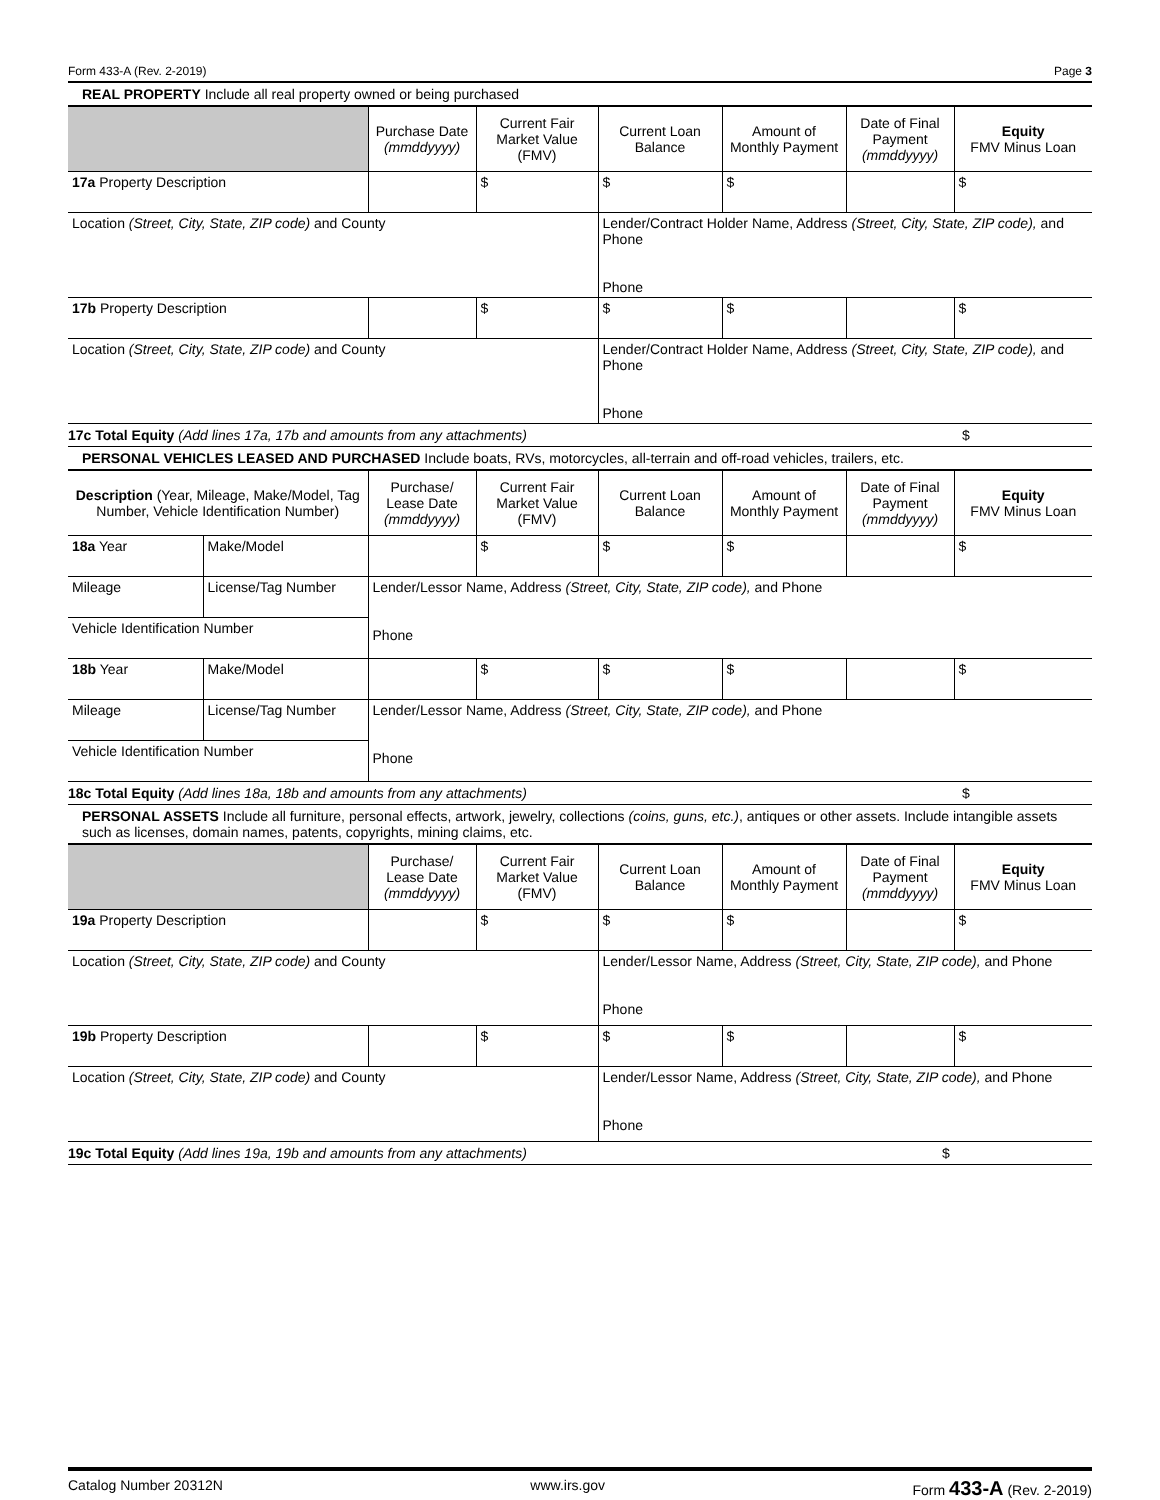Form 433-A (Rev. 2-2019) Page 3
REAL PROPERTY Include all real property owned or being purchased
| | Purchase Date (mmddyyyy) | Current Fair Market Value (FMV) | Current Loan Balance | Amount of Monthly Payment | Date of Final Payment (mmddyyyy) | Equity FMV Minus Loan |
| --- | --- | --- | --- | --- | --- | --- |
| 17a Property Description | | $ | $ | $ | | $ |
| Location (Street, City, State, ZIP code) and County | | | Lender/Contract Holder Name, Address (Street, City, State, ZIP code), and Phone Phone | | | |
| 17b Property Description | | $ | $ | $ | | $ |
| Location (Street, City, State, ZIP code) and County | | | Lender/Contract Holder Name, Address (Street, City, State, ZIP code), and Phone Phone | | | |
17c Total Equity (Add lines 17a, 17b and amounts from any attachments) $
PERSONAL VEHICLES LEASED AND PURCHASED Include boats, RVs, motorcycles, all-terrain and off-road vehicles, trailers, etc.
| Description (Year, Mileage, Make/Model, Tag Number, Vehicle Identification Number) | | Purchase/ Lease Date (mmddyyyy) | Current Fair Market Value (FMV) | Current Loan Balance | Amount of Monthly Payment | Date of Final Payment (mmddyyyy) | Equity FMV Minus Loan |
| --- | --- | --- | --- | --- | --- | --- | --- |
| 18a Year | Make/Model | | $ | $ | $ | | $ |
| Mileage | License/Tag Number | Lender/Lessor Name, Address (Street, City, State, ZIP code), and Phone Phone | | | | | |
| Vehicle Identification Number | | | | | | | |
| 18b Year | Make/Model | | $ | $ | $ | | $ |
| Mileage | License/Tag Number | Lender/Lessor Name, Address (Street, City, State, ZIP code), and Phone Phone | | | | | |
| Vehicle Identification Number | | | | | | | |
18c Total Equity (Add lines 18a, 18b and amounts from any attachments) $
PERSONAL ASSETS Include all furniture, personal effects, artwork, jewelry, collections (coins, guns, etc.), antiques or other assets. Include intangible assets such as licenses, domain names, patents, copyrights, mining claims, etc.
| | Purchase/ Lease Date (mmddyyyy) | Current Fair Market Value (FMV) | Current Loan Balance | Amount of Monthly Payment | Date of Final Payment (mmddyyyy) | Equity FMV Minus Loan |
| --- | --- | --- | --- | --- | --- | --- |
| 19a Property Description | | $ | $ | $ | | $ |
| Location (Street, City, State, ZIP code) and County | | | Lender/Lessor Name, Address (Street, City, State, ZIP code), and Phone Phone | | | |
| 19b Property Description | | $ | $ | $ | | $ |
| Location (Street, City, State, ZIP code) and County | | | Lender/Lessor Name, Address (Street, City, State, ZIP code), and Phone Phone | | | |
19c Total Equity (Add lines 19a, 19b and amounts from any attachments) $
Catalog Number 20312N www.irs.gov Form 433-A (Rev. 2-2019)